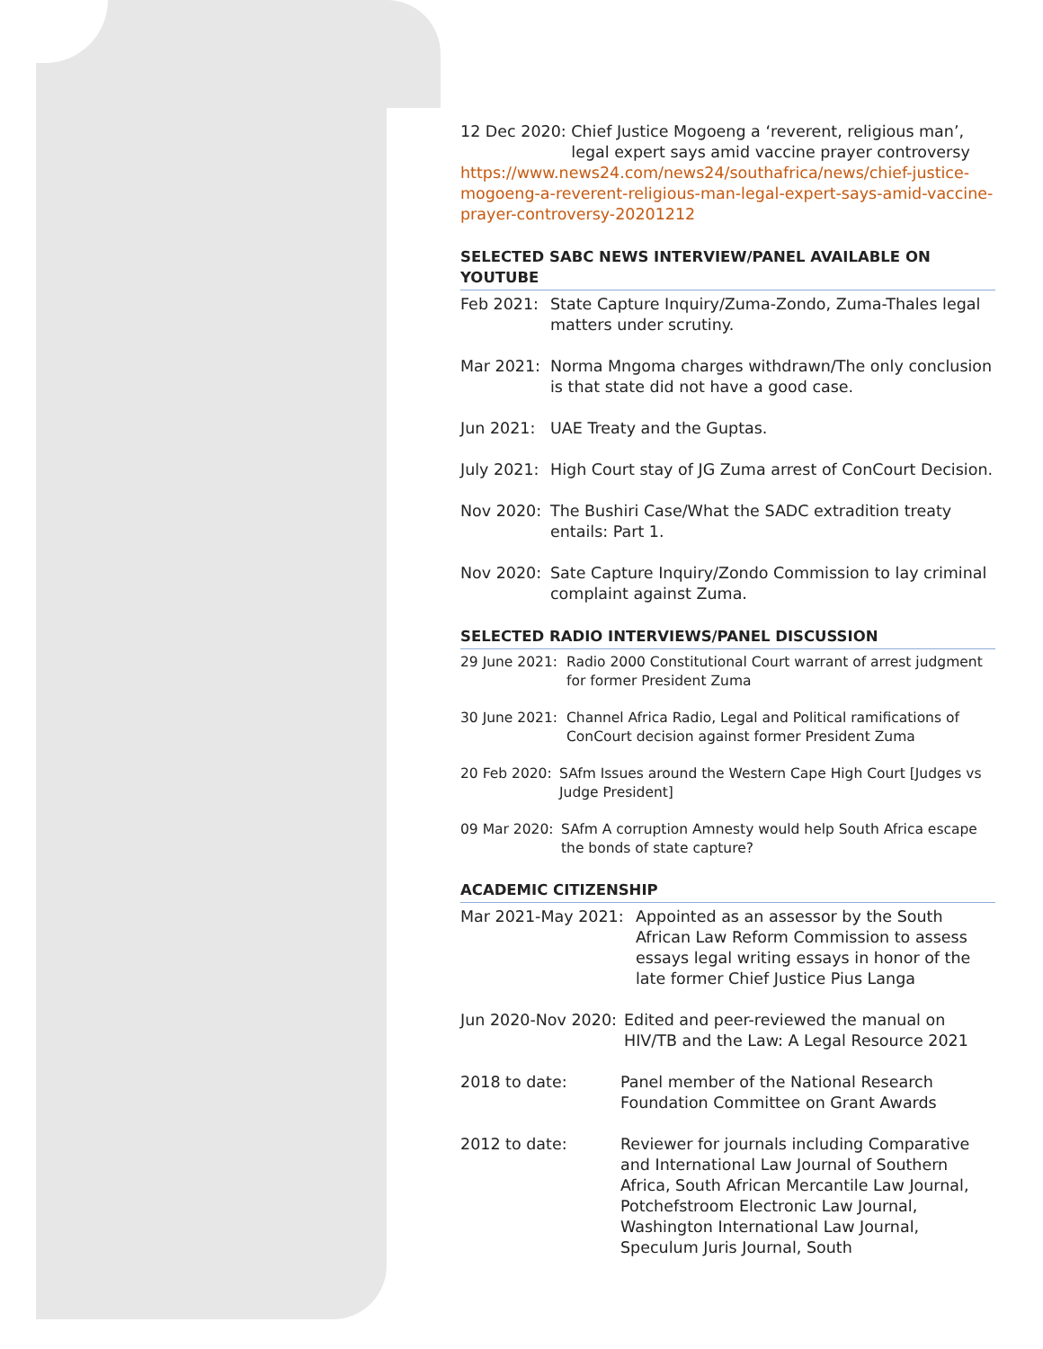12 Dec 2020: Chief Justice Mogoeng a ‘reverent, religious man’, legal expert says amid vaccine prayer controversy
https://www.news24.com/news24/southafrica/news/chief-justice-mogoeng-a-reverent-religious-man-legal-expert-says-amid-vaccine-prayer-controversy-20201212
SELECTED SABC NEWS INTERVIEW/PANEL AVAILABLE ON YOUTUBE
Feb 2021: State Capture Inquiry/Zuma-Zondo, Zuma-Thales legal matters under scrutiny.
Mar 2021: Norma Mngoma charges withdrawn/The only conclusion is that state did not have a good case.
Jun 2021: UAE Treaty and the Guptas.
July 2021: High Court stay of JG Zuma arrest of ConCourt Decision.
Nov 2020: The Bushiri Case/What the SADC extradition treaty entails: Part 1.
Nov 2020: Sate Capture Inquiry/Zondo Commission to lay criminal complaint against Zuma.
SELECTED RADIO INTERVIEWS/PANEL DISCUSSION
29 June 2021: Radio 2000 Constitutional Court warrant of arrest judgment for former President Zuma
30 June 2021: Channel Africa Radio, Legal and Political ramifications of ConCourt decision against former President Zuma
20 Feb 2020: SAfm Issues around the Western Cape High Court [Judges vs Judge President]
09 Mar 2020: SAfm A corruption Amnesty would help South Africa escape the bonds of state capture?
ACADEMIC CITIZENSHIP
Mar 2021-May 2021: Appointed as an assessor by the South African Law Reform Commission to assess essays legal writing essays in honor of the late former Chief Justice Pius Langa
Jun 2020-Nov 2020: Edited and peer-reviewed the manual on HIV/TB and the Law: A Legal Resource 2021
2018 to date: Panel member of the National Research Foundation Committee on Grant Awards
2012 to date: Reviewer for journals including Comparative and International Law Journal of Southern Africa, South African Mercantile Law Journal, Potchefstroom Electronic Law Journal, Washington International Law Journal, Speculum Juris Journal, South